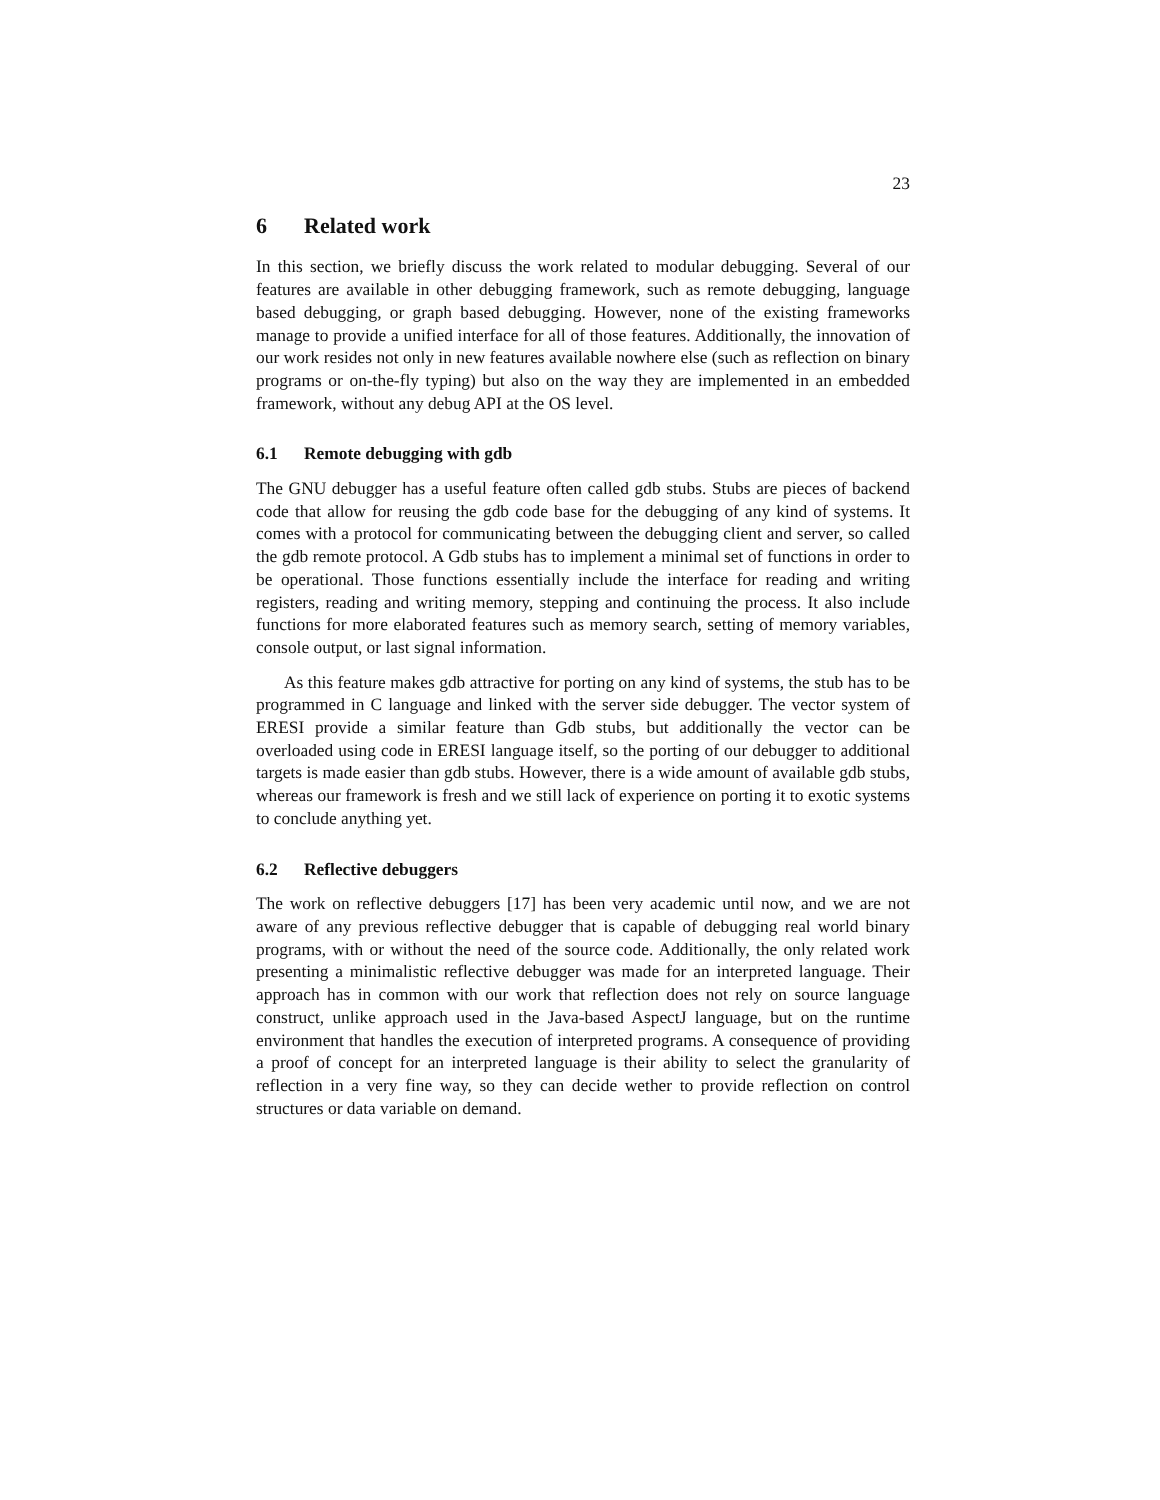23
6 Related work
In this section, we briefly discuss the work related to modular debugging. Several of our features are available in other debugging framework, such as remote debugging, language based debugging, or graph based debugging. However, none of the existing frameworks manage to provide a unified interface for all of those features. Additionally, the innovation of our work resides not only in new features available nowhere else (such as reflection on binary programs or on-the-fly typing) but also on the way they are implemented in an embedded framework, without any debug API at the OS level.
6.1 Remote debugging with gdb
The GNU debugger has a useful feature often called gdb stubs. Stubs are pieces of backend code that allow for reusing the gdb code base for the debugging of any kind of systems. It comes with a protocol for communicating between the debugging client and server, so called the gdb remote protocol. A Gdb stubs has to implement a minimal set of functions in order to be operational. Those functions essentially include the interface for reading and writing registers, reading and writing memory, stepping and continuing the process. It also include functions for more elaborated features such as memory search, setting of memory variables, console output, or last signal information.
As this feature makes gdb attractive for porting on any kind of systems, the stub has to be programmed in C language and linked with the server side debugger. The vector system of ERESI provide a similar feature than Gdb stubs, but additionally the vector can be overloaded using code in ERESI language itself, so the porting of our debugger to additional targets is made easier than gdb stubs. However, there is a wide amount of available gdb stubs, whereas our framework is fresh and we still lack of experience on porting it to exotic systems to conclude anything yet.
6.2 Reflective debuggers
The work on reflective debuggers [17] has been very academic until now, and we are not aware of any previous reflective debugger that is capable of debugging real world binary programs, with or without the need of the source code. Additionally, the only related work presenting a minimalistic reflective debugger was made for an interpreted language. Their approach has in common with our work that reflection does not rely on source language construct, unlike approach used in the Java-based AspectJ language, but on the runtime environment that handles the execution of interpreted programs. A consequence of providing a proof of concept for an interpreted language is their ability to select the granularity of reflection in a very fine way, so they can decide wether to provide reflection on control structures or data variable on demand.